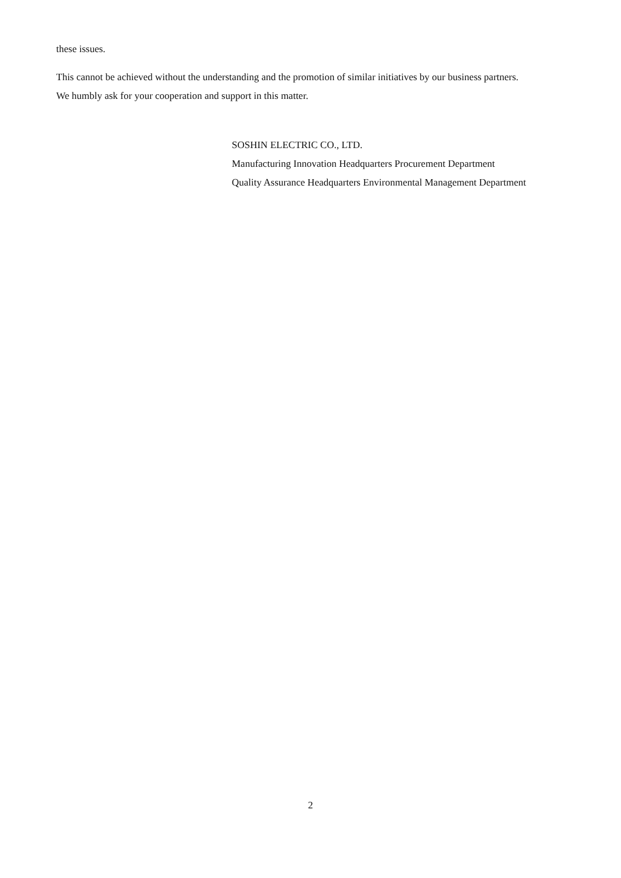these issues.
This cannot be achieved without the understanding and the promotion of similar initiatives by our business partners.
We humbly ask for your cooperation and support in this matter.
SOSHIN ELECTRIC CO., LTD.
Manufacturing Innovation Headquarters Procurement Department
Quality Assurance Headquarters Environmental Management Department
2